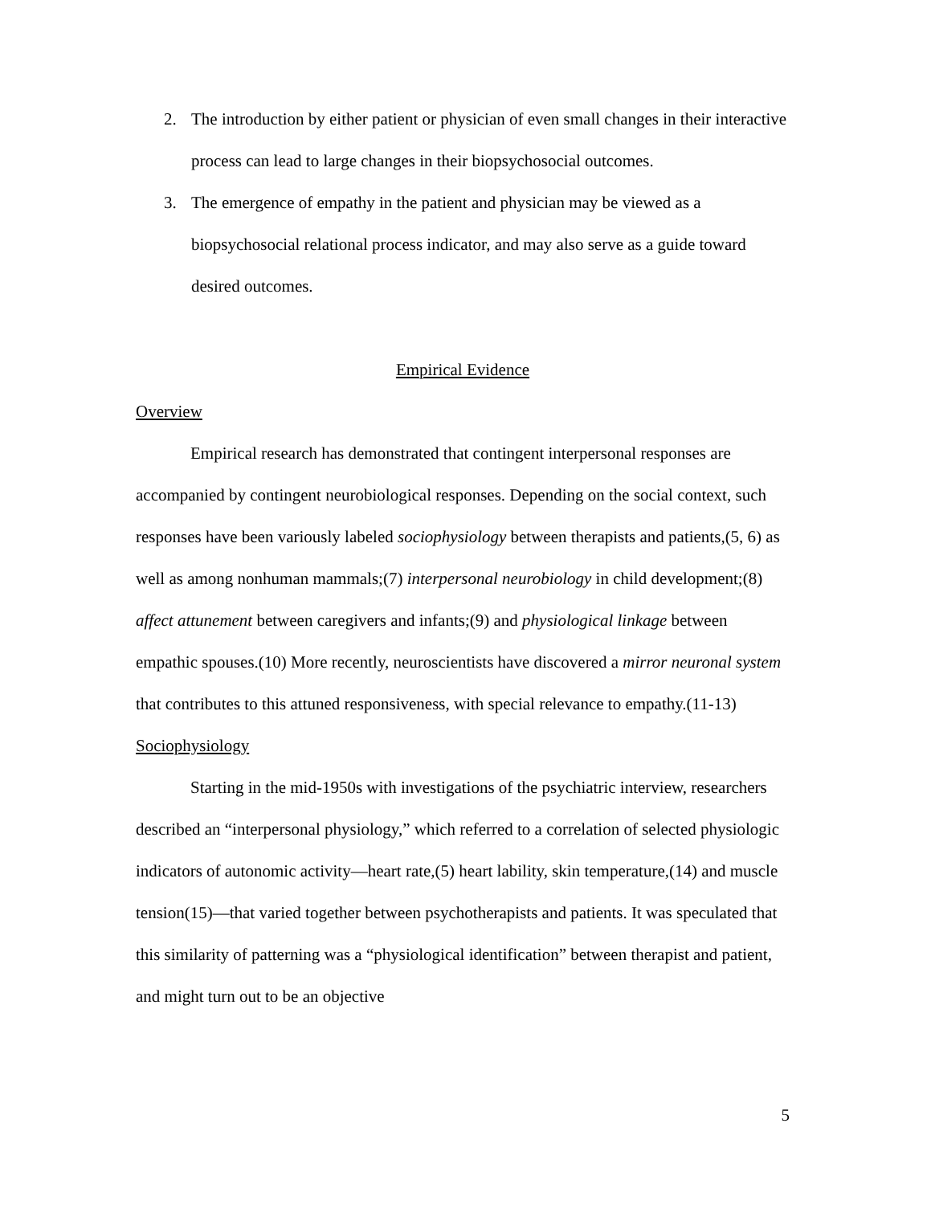2. The introduction by either patient or physician of even small changes in their interactive process can lead to large changes in their biopsychosocial outcomes.
3. The emergence of empathy in the patient and physician may be viewed as a biopsychosocial relational process indicator, and may also serve as a guide toward desired outcomes.
Empirical Evidence
Overview
Empirical research has demonstrated that contingent interpersonal responses are accompanied by contingent neurobiological responses. Depending on the social context, such responses have been variously labeled sociophysiology between therapists and patients,(5, 6) as well as among nonhuman mammals;(7) interpersonal neurobiology in child development;(8) affect attunement between caregivers and infants;(9) and physiological linkage between empathic spouses.(10) More recently, neuroscientists have discovered a mirror neuronal system that contributes to this attuned responsiveness, with special relevance to empathy.(11-13)
Sociophysiology
Starting in the mid-1950s with investigations of the psychiatric interview, researchers described an “interpersonal physiology,” which referred to a correlation of selected physiologic indicators of autonomic activity—heart rate,(5) heart lability, skin temperature,(14) and muscle tension(15)—that varied together between psychotherapists and patients. It was speculated that this similarity of patterning was a “physiological identification” between therapist and patient, and might turn out to be an objective
5